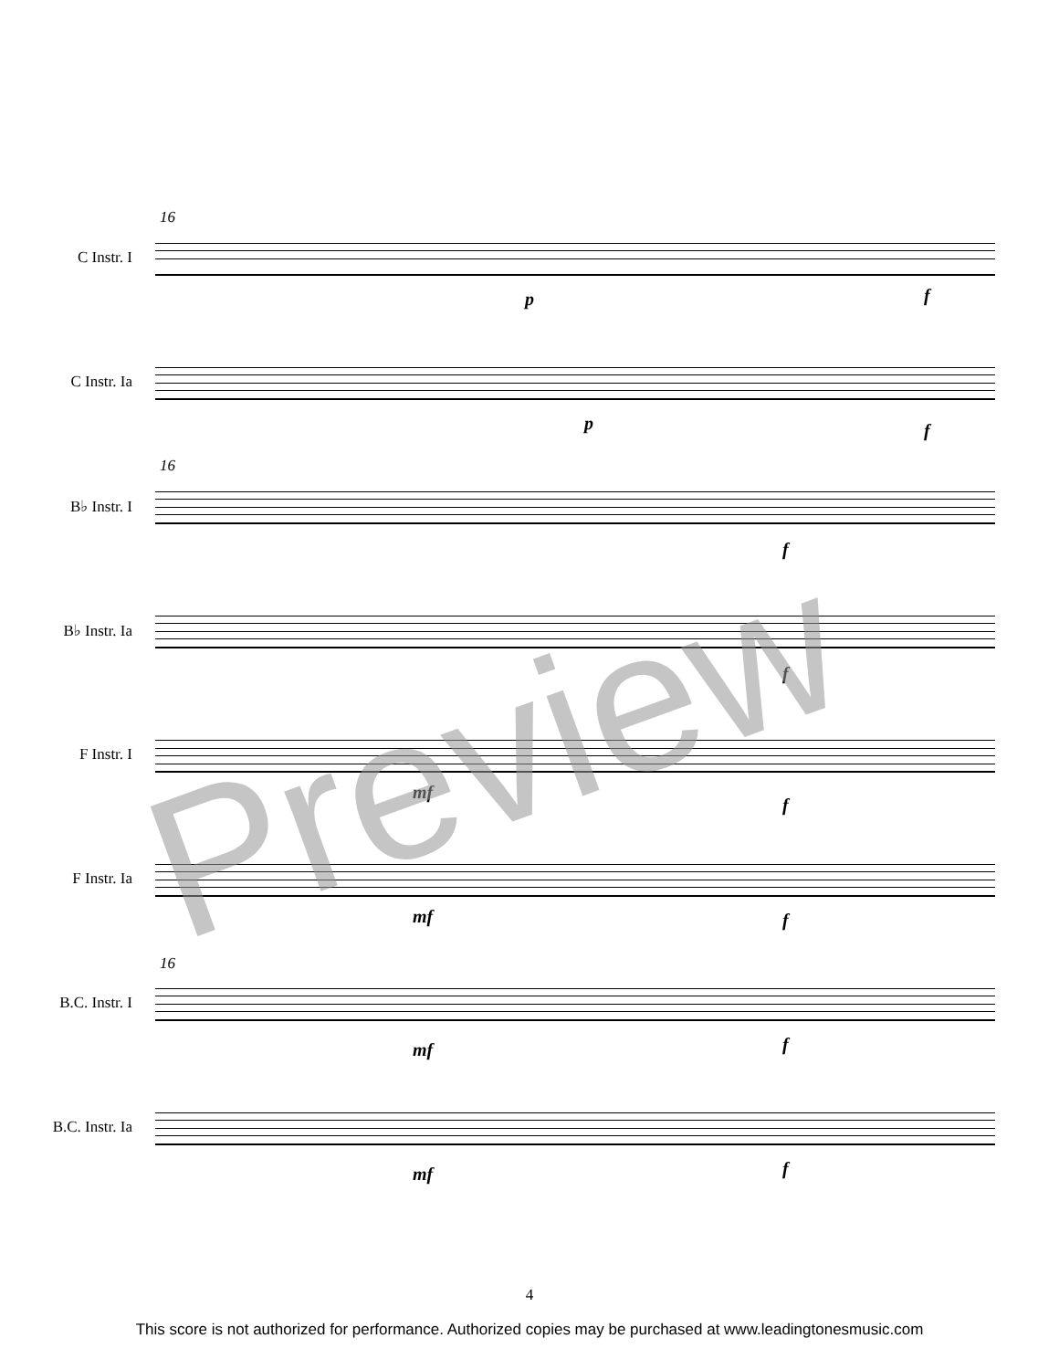16
C Instr. I
C Instr. Ia
p f
p f
16
B♭ Instr. I
f
B♭ Instr. Ia
f
F Instr. I
mf
f
F Instr. Ia
mf f
16
B.C. Instr. I
mf f
B.C. Instr. Ia
mf f
Preview
4
This score is not authorized for performance. Authorized copies may be purchased at www.leadingtonesmusic.com